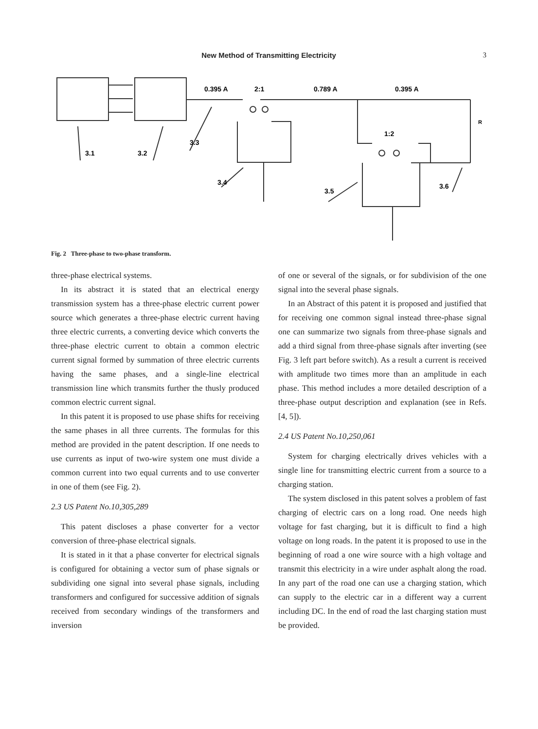New Method of Transmitting Electricity 3
0.395 A
2:1
0.789 A
0.395 A
1:2
3.1
3.2
3.3
3.4
3.5
3.6
R
Fig. 2 Three-phase to two-phase transform.
three-phase electrical systems.
In its abstract it is stated that an electrical energy transmission system has a three-phase electric current power source which generates a three-phase electric current having three electric currents, a converting device which converts the three-phase electric current to obtain a common electric current signal formed by summation of three electric currents having the same phases, and a single-line electrical transmission line which transmits further the thusly produced common electric current signal.
In this patent it is proposed to use phase shifts for receiving the same phases in all three currents. The formulas for this method are provided in the patent description. If one needs to use currents as input of two-wire system one must divide a common current into two equal currents and to use converter in one of them (see Fig. 2).
2.3 US Patent No.10,305,289
This patent discloses a phase converter for a vector conversion of three-phase electrical signals.
It is stated in it that a phase converter for electrical signals is configured for obtaining a vector sum of phase signals or subdividing one signal into several phase signals, including transformers and configured for successive addition of signals received from secondary windings of the transformers and inversion
of one or several of the signals, or for subdivision of the one signal into the several phase signals.
In an Abstract of this patent it is proposed and justified that for receiving one common signal instead three-phase signal one can summarize two signals from three-phase signals and add a third signal from three-phase signals after inverting (see Fig. 3 left part before switch). As a result a current is received with amplitude two times more than an amplitude in each phase. This method includes a more detailed description of a three-phase output description and explanation (see in Refs. [4, 5]).
2.4 US Patent No.10,250,061
System for charging electrically drives vehicles with a single line for transmitting electric current from a source to a charging station.
The system disclosed in this patent solves a problem of fast charging of electric cars on a long road. One needs high voltage for fast charging, but it is difficult to find a high voltage on long roads. In the patent it is proposed to use in the beginning of road a one wire source with a high voltage and transmit this electricity in a wire under asphalt along the road. In any part of the road one can use a charging station, which can supply to the electric car in a different way a current including DC. In the end of road the last charging station must be provided.